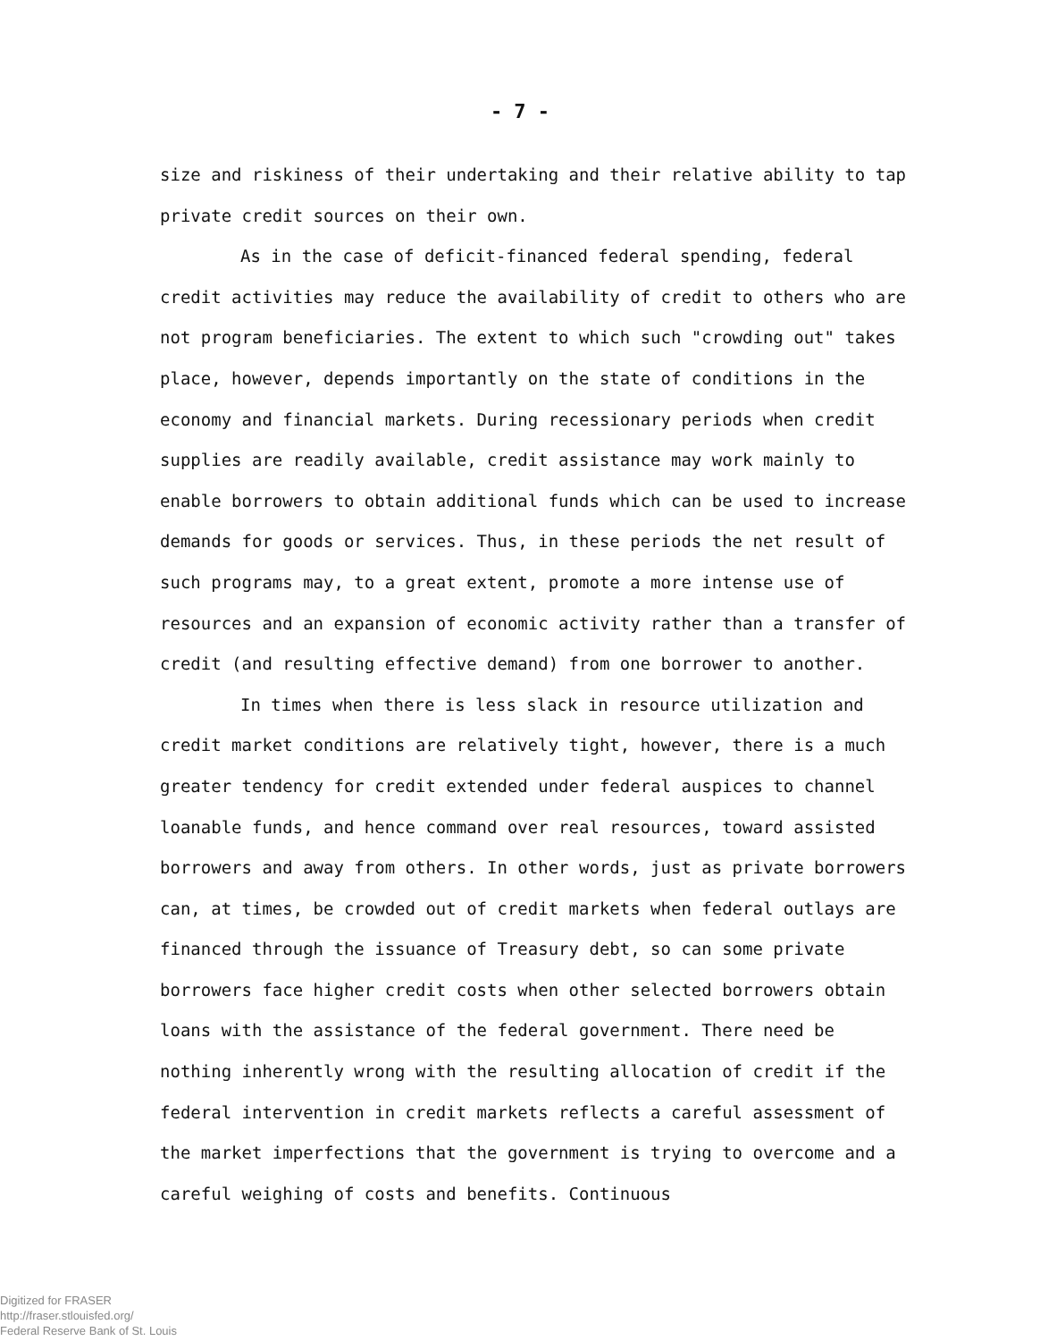- 7 -
size and riskiness of their undertaking and their relative ability to tap private credit sources on their own.
As in the case of deficit-financed federal spending, federal credit activities may reduce the availability of credit to others who are not program beneficiaries. The extent to which such "crowding out" takes place, however, depends importantly on the state of conditions in the economy and financial markets. During recessionary periods when credit supplies are readily available, credit assistance may work mainly to enable borrowers to obtain additional funds which can be used to increase demands for goods or services. Thus, in these periods the net result of such programs may, to a great extent, promote a more intense use of resources and an expansion of economic activity rather than a transfer of credit (and resulting effective demand) from one borrower to another.
In times when there is less slack in resource utilization and credit market conditions are relatively tight, however, there is a much greater tendency for credit extended under federal auspices to channel loanable funds, and hence command over real resources, toward assisted borrowers and away from others. In other words, just as private borrowers can, at times, be crowded out of credit markets when federal outlays are financed through the issuance of Treasury debt, so can some private borrowers face higher credit costs when other selected borrowers obtain loans with the assistance of the federal government. There need be nothing inherently wrong with the resulting allocation of credit if the federal intervention in credit markets reflects a careful assessment of the market imperfections that the government is trying to overcome and a careful weighing of costs and benefits. Continuous
Digitized for FRASER
http://fraser.stlouisfed.org/
Federal Reserve Bank of St. Louis